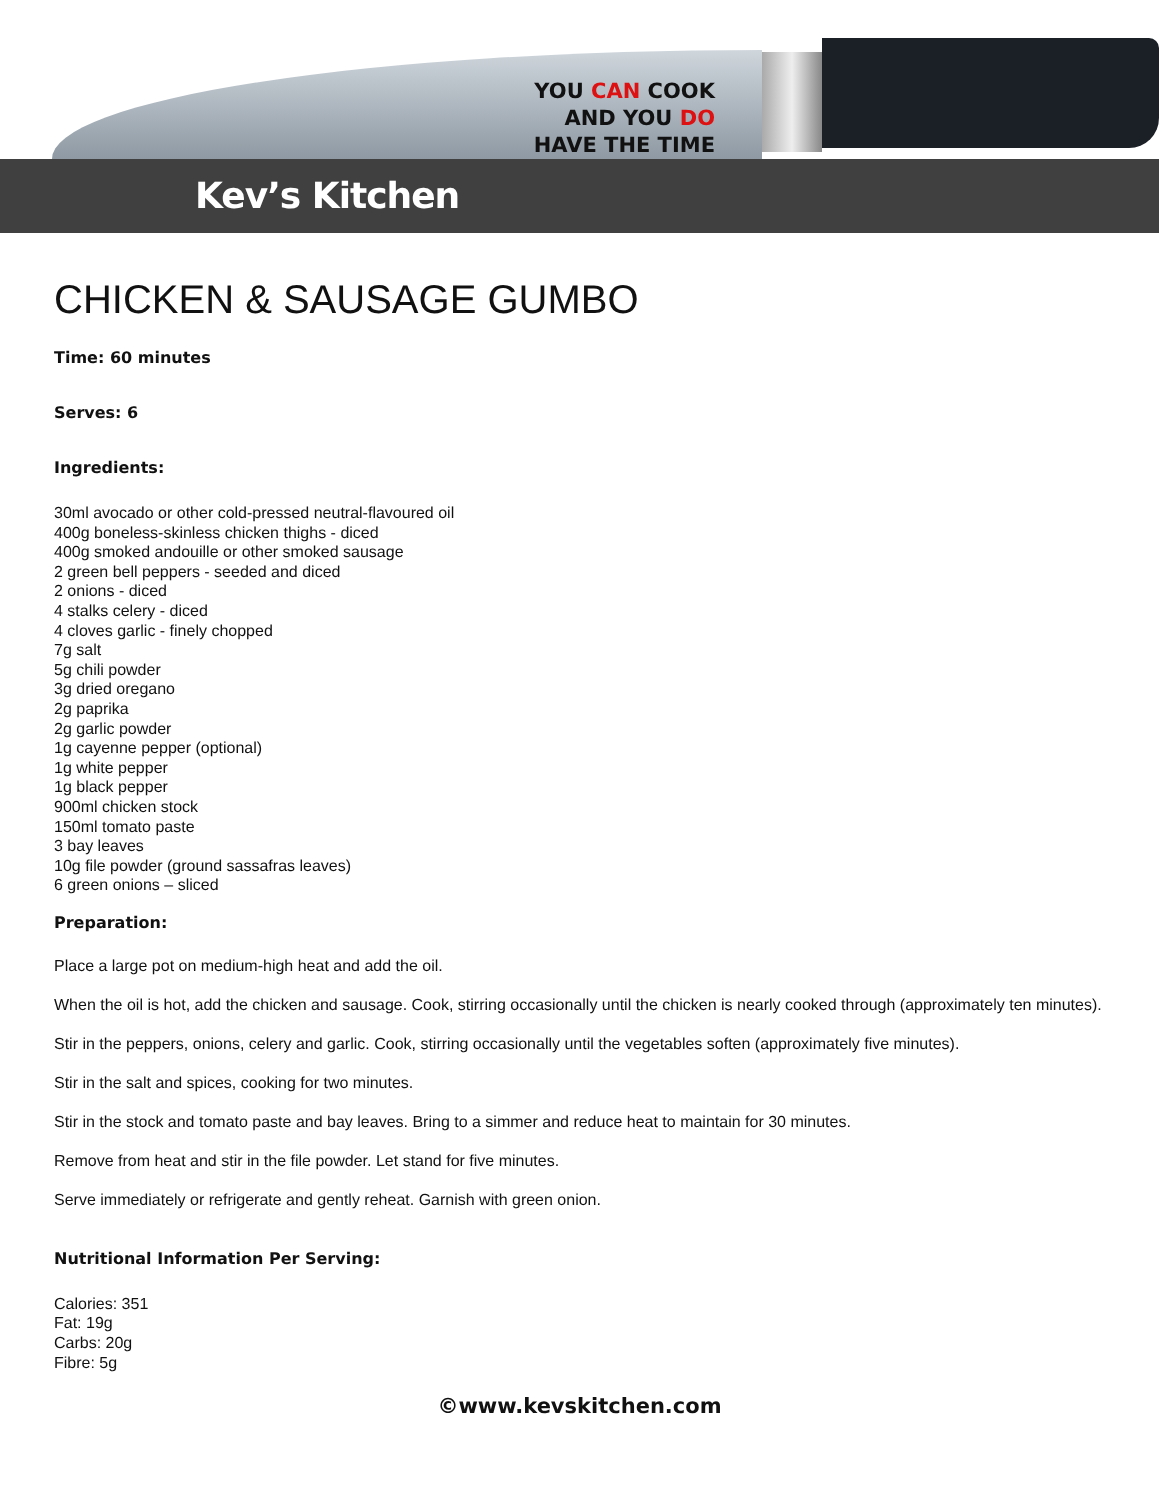YOU CAN COOK
AND YOU DO HAVE THE TIME
Kev’s Kitchen
CHICKEN & SAUSAGE GUMBO
Time: 60 minutes
Serves: 6
Ingredients:
30ml avocado or other cold-pressed neutral-flavoured oil
400g boneless-skinless chicken thighs - diced
400g smoked andouille or other smoked sausage
2 green bell peppers - seeded and diced
2 onions - diced
4 stalks celery - diced
4 cloves garlic - finely chopped
7g salt
5g chili powder
3g dried oregano
2g paprika
2g garlic powder
1g cayenne pepper (optional)
1g white pepper
1g black pepper
900ml chicken stock
150ml tomato paste
3 bay leaves
10g file powder (ground sassafras leaves)
6 green onions – sliced
Preparation:
Place a large pot on medium-high heat and add the oil.
When the oil is hot, add the chicken and sausage. Cook, stirring occasionally until the chicken is nearly cooked through (approximately ten minutes).
Stir in the peppers, onions, celery and garlic. Cook, stirring occasionally until the vegetables soften (approximately five minutes).
Stir in the salt and spices, cooking for two minutes.
Stir in the stock and tomato paste and bay leaves. Bring to a simmer and reduce heat to maintain for 30 minutes.
Remove from heat and stir in the file powder. Let stand for five minutes.
Serve immediately or refrigerate and gently reheat. Garnish with green onion.
Nutritional Information Per Serving:
Calories: 351
Fat: 19g
Carbs: 20g
Fibre: 5g
©www.kevskitchen.com